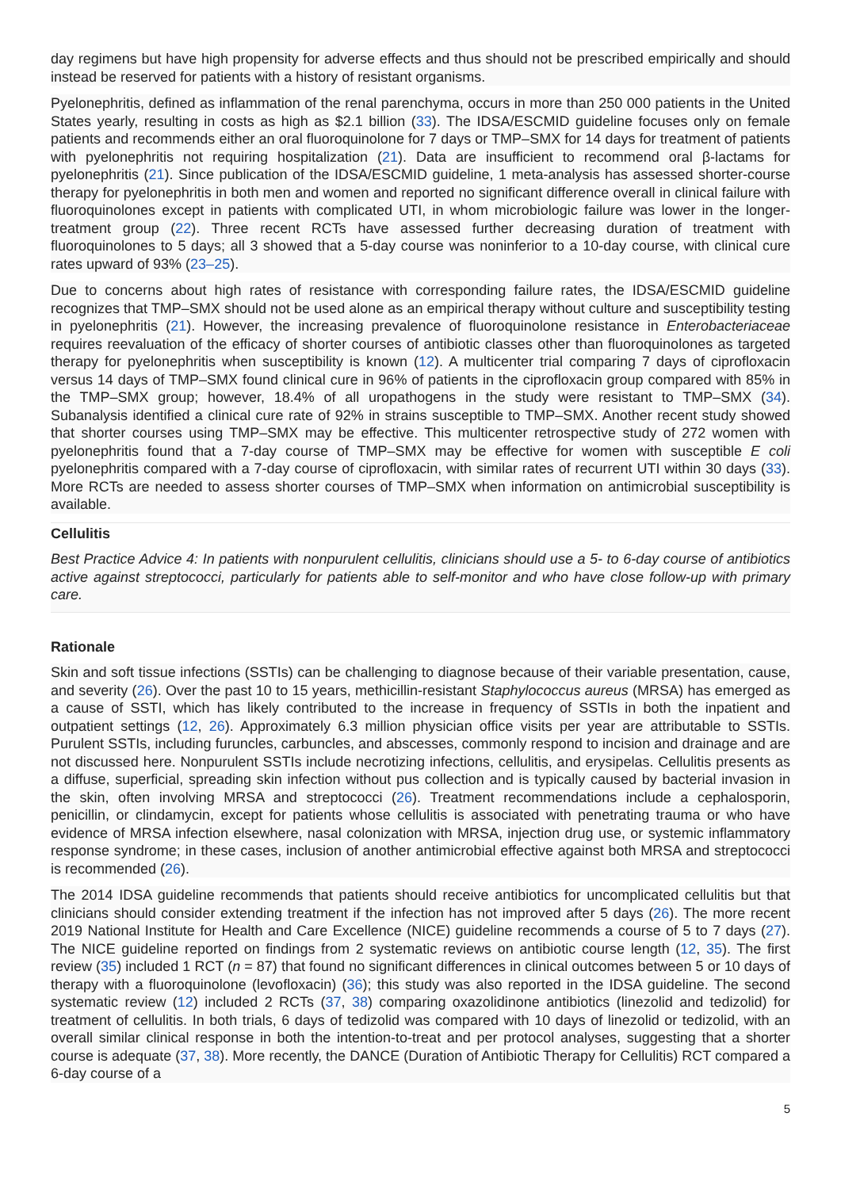day regimens but have high propensity for adverse effects and thus should not be prescribed empirically and should instead be reserved for patients with a history of resistant organisms.
Pyelonephritis, defined as inflammation of the renal parenchyma, occurs in more than 250 000 patients in the United States yearly, resulting in costs as high as $2.1 billion (33). The IDSA/ESCMID guideline focuses only on female patients and recommends either an oral fluoroquinolone for 7 days or TMP–SMX for 14 days for treatment of patients with pyelonephritis not requiring hospitalization (21). Data are insufficient to recommend oral β-lactams for pyelonephritis (21). Since publication of the IDSA/ESCMID guideline, 1 meta-analysis has assessed shorter-course therapy for pyelonephritis in both men and women and reported no significant difference overall in clinical failure with fluoroquinolones except in patients with complicated UTI, in whom microbiologic failure was lower in the longer-treatment group (22). Three recent RCTs have assessed further decreasing duration of treatment with fluoroquinolones to 5 days; all 3 showed that a 5-day course was noninferior to a 10-day course, with clinical cure rates upward of 93% (23–25).
Due to concerns about high rates of resistance with corresponding failure rates, the IDSA/ESCMID guideline recognizes that TMP–SMX should not be used alone as an empirical therapy without culture and susceptibility testing in pyelonephritis (21). However, the increasing prevalence of fluoroquinolone resistance in Enterobacteriaceae requires reevaluation of the efficacy of shorter courses of antibiotic classes other than fluoroquinolones as targeted therapy for pyelonephritis when susceptibility is known (12). A multicenter trial comparing 7 days of ciprofloxacin versus 14 days of TMP–SMX found clinical cure in 96% of patients in the ciprofloxacin group compared with 85% in the TMP–SMX group; however, 18.4% of all uropathogens in the study were resistant to TMP–SMX (34). Subanalysis identified a clinical cure rate of 92% in strains susceptible to TMP–SMX. Another recent study showed that shorter courses using TMP–SMX may be effective. This multicenter retrospective study of 272 women with pyelonephritis found that a 7-day course of TMP–SMX may be effective for women with susceptible E coli pyelonephritis compared with a 7-day course of ciprofloxacin, with similar rates of recurrent UTI within 30 days (33). More RCTs are needed to assess shorter courses of TMP–SMX when information on antimicrobial susceptibility is available.
Cellulitis
Best Practice Advice 4: In patients with nonpurulent cellulitis, clinicians should use a 5- to 6-day course of antibiotics active against streptococci, particularly for patients able to self-monitor and who have close follow-up with primary care.
Rationale
Skin and soft tissue infections (SSTIs) can be challenging to diagnose because of their variable presentation, cause, and severity (26). Over the past 10 to 15 years, methicillin-resistant Staphylococcus aureus (MRSA) has emerged as a cause of SSTI, which has likely contributed to the increase in frequency of SSTIs in both the inpatient and outpatient settings (12, 26). Approximately 6.3 million physician office visits per year are attributable to SSTIs. Purulent SSTIs, including furuncles, carbuncles, and abscesses, commonly respond to incision and drainage and are not discussed here. Nonpurulent SSTIs include necrotizing infections, cellulitis, and erysipelas. Cellulitis presents as a diffuse, superficial, spreading skin infection without pus collection and is typically caused by bacterial invasion in the skin, often involving MRSA and streptococci (26). Treatment recommendations include a cephalosporin, penicillin, or clindamycin, except for patients whose cellulitis is associated with penetrating trauma or who have evidence of MRSA infection elsewhere, nasal colonization with MRSA, injection drug use, or systemic inflammatory response syndrome; in these cases, inclusion of another antimicrobial effective against both MRSA and streptococci is recommended (26).
The 2014 IDSA guideline recommends that patients should receive antibiotics for uncomplicated cellulitis but that clinicians should consider extending treatment if the infection has not improved after 5 days (26). The more recent 2019 National Institute for Health and Care Excellence (NICE) guideline recommends a course of 5 to 7 days (27). The NICE guideline reported on findings from 2 systematic reviews on antibiotic course length (12, 35). The first review (35) included 1 RCT (n = 87) that found no significant differences in clinical outcomes between 5 or 10 days of therapy with a fluoroquinolone (levofloxacin) (36); this study was also reported in the IDSA guideline. The second systematic review (12) included 2 RCTs (37, 38) comparing oxazolidinone antibiotics (linezolid and tedizolid) for treatment of cellulitis. In both trials, 6 days of tedizolid was compared with 10 days of linezolid or tedizolid, with an overall similar clinical response in both the intention-to-treat and per protocol analyses, suggesting that a shorter course is adequate (37, 38). More recently, the DANCE (Duration of Antibiotic Therapy for Cellulitis) RCT compared a 6-day course of a
5